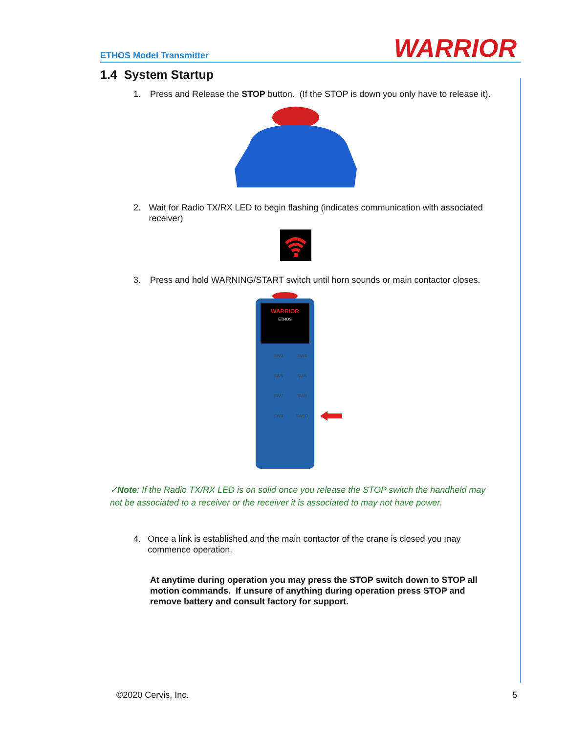ETHOS Model Transmitter WARRIOR
1.4 System Startup
1. Press and Release the STOP button. (If the STOP is down you only have to release it).
2. Wait for Radio TX/RX LED to begin flashing (indicates communication with associated receiver)
3. Press and hold WARNING/START switch until horn sounds or main contactor closes.
WARRIOR
ETHOS
SW3
SW4
SW5
SW6
SW7
SW8
SW9
SW10
✓Note: If the Radio TX/RX LED is on solid once you release the STOP switch the handheld may not be associated to a receiver or the receiver it is associated to may not have power.
4. Once a link is established and the main contactor of the crane is closed you may commence operation.
At anytime during operation you may press the STOP switch down to STOP all motion commands. If unsure of anything during operation press STOP and remove battery and consult factory for support.
©2020 Cervis, Inc. 5